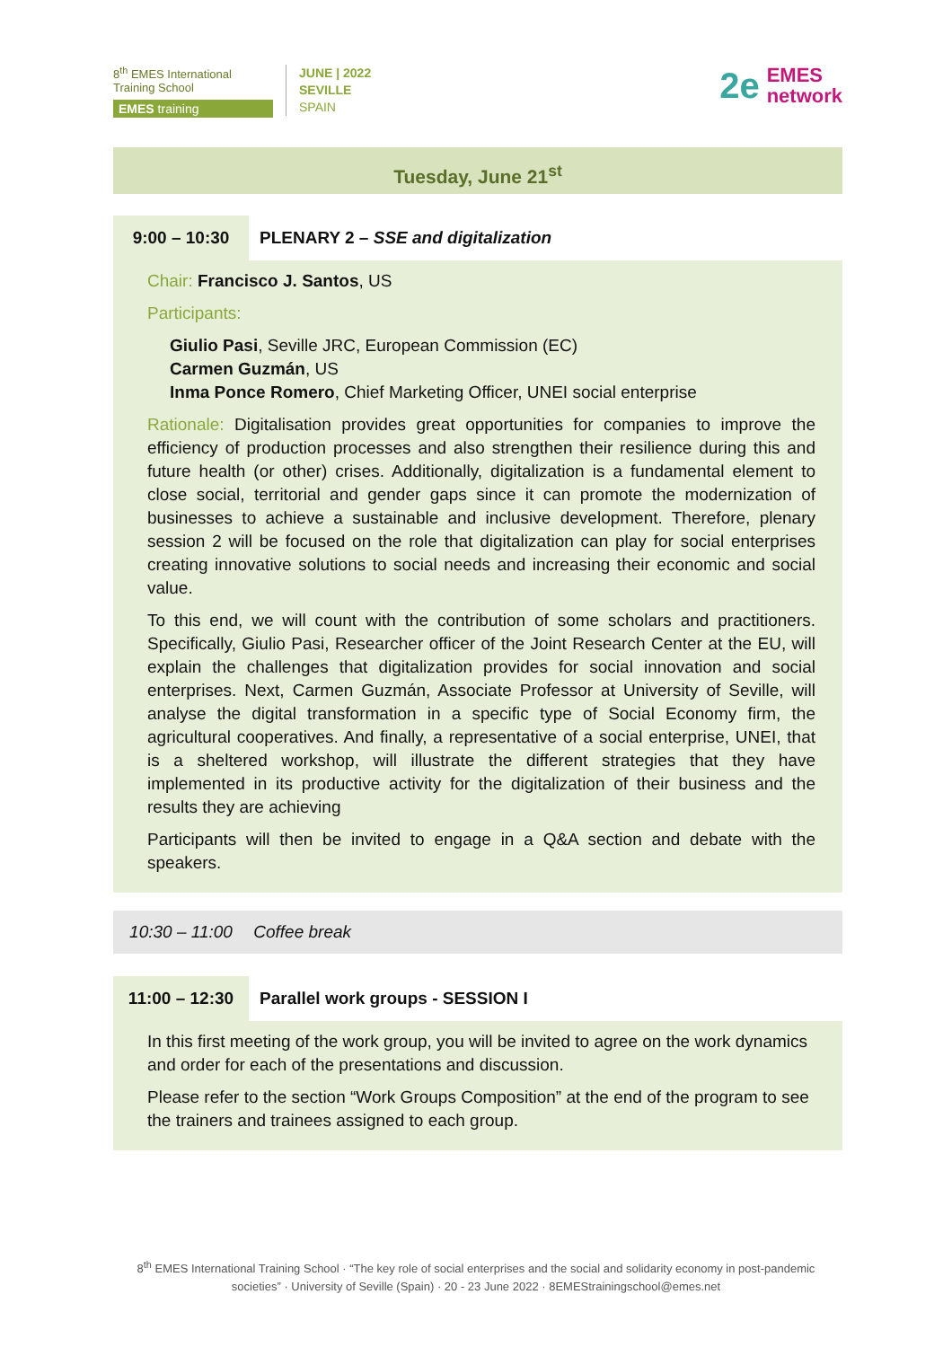8<sup>th</sup> EMES International Training School
EMES training
JUNE | 2022
SEVILLE
SPAIN
2e EMES
network
Tuesday, June 21<sup>st</sup>
9:00 – 10:30 PLENARY 2 – SSE and digitalization
Chair: Francisco J. Santos, US
Participants:
Giulio Pasi, Seville JRC, European Commission (EC)
Carmen Guzmán, US
Inma Ponce Romero, Chief Marketing Officer, UNEI social enterprise
Rationale: Digitalisation provides great opportunities for companies to improve the efficiency of production processes and also strengthen their resilience during this and future health (or other) crises. Additionally, digitalization is a fundamental element to close social, territorial and gender gaps since it can promote the modernization of businesses to achieve a sustainable and inclusive development. Therefore, plenary session 2 will be focused on the role that digitalization can play for social enterprises creating innovative solutions to social needs and increasing their economic and social value.
To this end, we will count with the contribution of some scholars and practitioners. Specifically, Giulio Pasi, Researcher officer of the Joint Research Center at the EU, will explain the challenges that digitalization provides for social innovation and social enterprises. Next, Carmen Guzmán, Associate Professor at University of Seville, will analyse the digital transformation in a specific type of Social Economy firm, the agricultural cooperatives. And finally, a representative of a social enterprise, UNEI, that is a sheltered workshop, will illustrate the different strategies that they have implemented in its productive activity for the digitalization of their business and the results they are achieving
Participants will then be invited to engage in a Q&A section and debate with the speakers.
10:30 – 11:00 Coffee break
11:00 – 12:30 Parallel work groups - SESSION I
In this first meeting of the work group, you will be invited to agree on the work dynamics and order for each of the presentations and discussion.
Please refer to the section “Work Groups Composition” at the end of the program to see the trainers and trainees assigned to each group.
8<sup>th</sup> EMES International Training School · “The key role of social enterprises and the social and solidarity economy in post-pandemic societies” · University of Seville (Spain) · 20 - 23 June 2022 · 8EMEStrainingschool@emes.net